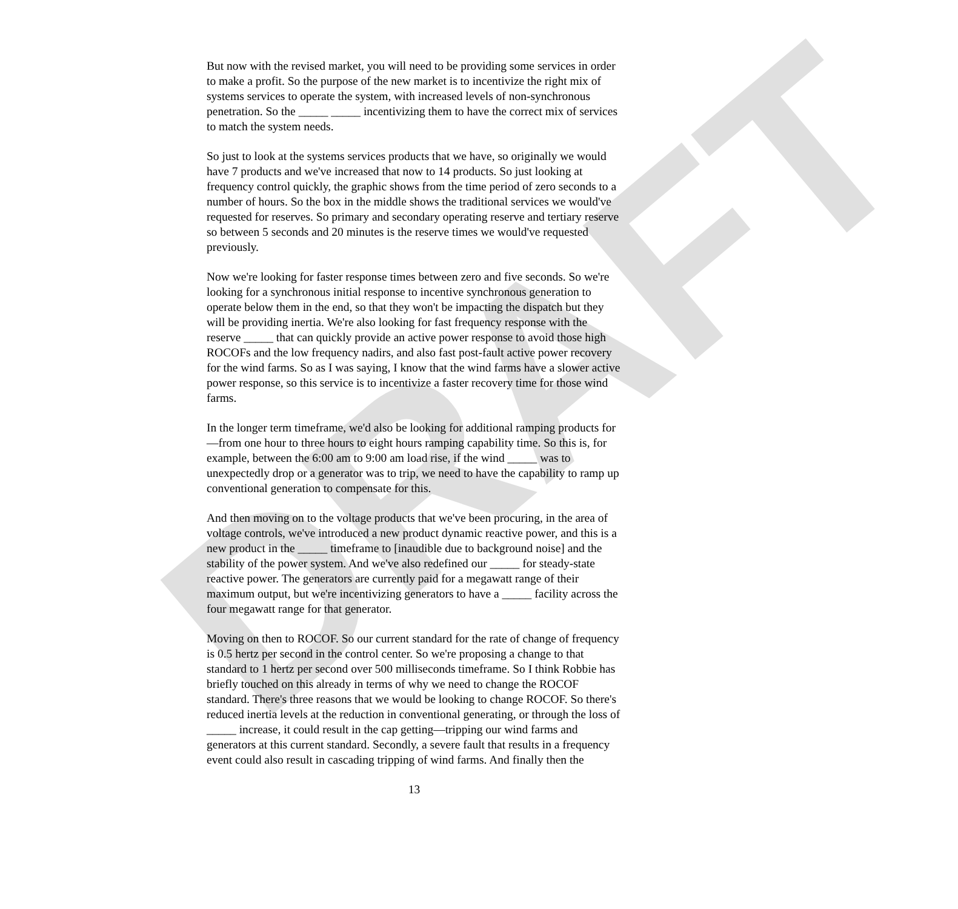DRAFT
But now with the revised market, you will need to be providing some services in order to make a profit. So the purpose of the new market is to incentivize the right mix of systems services to operate the system, with increased levels of non-synchronous penetration. So the _____ _____ incentivizing them to have the correct mix of services to match the system needs.
So just to look at the systems services products that we have, so originally we would have 7 products and we've increased that now to 14 products. So just looking at frequency control quickly, the graphic shows from the time period of zero seconds to a number of hours. So the box in the middle shows the traditional services we would've requested for reserves. So primary and secondary operating reserve and tertiary reserve so between 5 seconds and 20 minutes is the reserve times we would've requested previously.
Now we're looking for faster response times between zero and five seconds. So we're looking for a synchronous initial response to incentive synchronous generation to operate below them in the end, so that they won't be impacting the dispatch but they will be providing inertia. We're also looking for fast frequency response with the reserve _____ that can quickly provide an active power response to avoid those high ROCOFs and the low frequency nadirs, and also fast post-fault active power recovery for the wind farms. So as I was saying, I know that the wind farms have a slower active power response, so this service is to incentivize a faster recovery time for those wind farms.
In the longer term timeframe, we'd also be looking for additional ramping products for—from one hour to three hours to eight hours ramping capability time. So this is, for example, between the 6:00 am to 9:00 am load rise, if the wind _____ was to unexpectedly drop or a generator was to trip, we need to have the capability to ramp up conventional generation to compensate for this.
And then moving on to the voltage products that we've been procuring, in the area of voltage controls, we've introduced a new product dynamic reactive power, and this is a new product in the _____ timeframe to [inaudible due to background noise] and the stability of the power system. And we've also redefined our _____ for steady-state reactive power. The generators are currently paid for a megawatt range of their maximum output, but we're incentivizing generators to have a _____ facility across the four megawatt range for that generator.
Moving on then to ROCOF. So our current standard for the rate of change of frequency is 0.5 hertz per second in the control center. So we're proposing a change to that standard to 1 hertz per second over 500 milliseconds timeframe. So I think Robbie has briefly touched on this already in terms of why we need to change the ROCOF standard. There's three reasons that we would be looking to change ROCOF. So there's reduced inertia levels at the reduction in conventional generating, or through the loss of _____ increase, it could result in the cap getting—tripping our wind farms and generators at this current standard. Secondly, a severe fault that results in a frequency event could also result in cascading tripping of wind farms. And finally then the
13